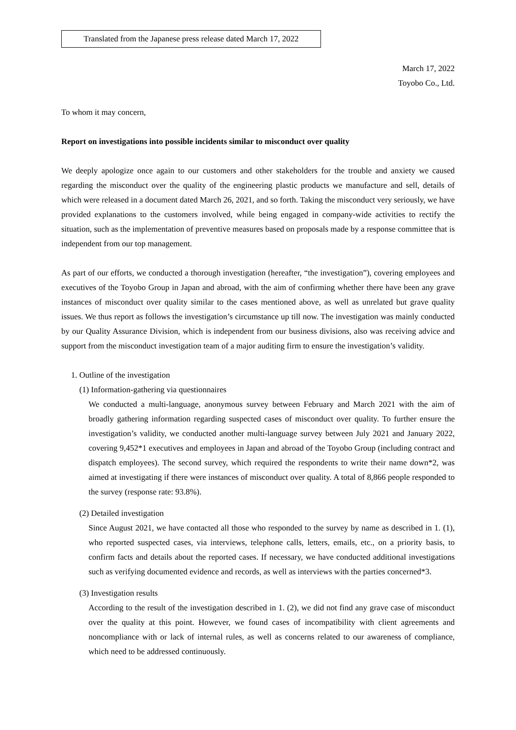Translated from the Japanese press release dated March 17, 2022
March 17, 2022
Toyobo Co., Ltd.
To whom it may concern,
Report on investigations into possible incidents similar to misconduct over quality
We deeply apologize once again to our customers and other stakeholders for the trouble and anxiety we caused regarding the misconduct over the quality of the engineering plastic products we manufacture and sell, details of which were released in a document dated March 26, 2021, and so forth. Taking the misconduct very seriously, we have provided explanations to the customers involved, while being engaged in company-wide activities to rectify the situation, such as the implementation of preventive measures based on proposals made by a response committee that is independent from our top management.
As part of our efforts, we conducted a thorough investigation (hereafter, “the investigation”), covering employees and executives of the Toyobo Group in Japan and abroad, with the aim of confirming whether there have been any grave instances of misconduct over quality similar to the cases mentioned above, as well as unrelated but grave quality issues. We thus report as follows the investigation’s circumstance up till now. The investigation was mainly conducted by our Quality Assurance Division, which is independent from our business divisions, also was receiving advice and support from the misconduct investigation team of a major auditing firm to ensure the investigation’s validity.
1. Outline of the investigation
(1) Information-gathering via questionnaires
We conducted a multi-language, anonymous survey between February and March 2021 with the aim of broadly gathering information regarding suspected cases of misconduct over quality. To further ensure the investigation’s validity, we conducted another multi-language survey between July 2021 and January 2022, covering 9,452*1 executives and employees in Japan and abroad of the Toyobo Group (including contract and dispatch employees). The second survey, which required the respondents to write their name down*2, was aimed at investigating if there were instances of misconduct over quality. A total of 8,866 people responded to the survey (response rate: 93.8%).
(2) Detailed investigation
Since August 2021, we have contacted all those who responded to the survey by name as described in 1. (1), who reported suspected cases, via interviews, telephone calls, letters, emails, etc., on a priority basis, to confirm facts and details about the reported cases. If necessary, we have conducted additional investigations such as verifying documented evidence and records, as well as interviews with the parties concerned*3.
(3) Investigation results
According to the result of the investigation described in 1. (2), we did not find any grave case of misconduct over the quality at this point. However, we found cases of incompatibility with client agreements and noncompliance with or lack of internal rules, as well as concerns related to our awareness of compliance, which need to be addressed continuously.